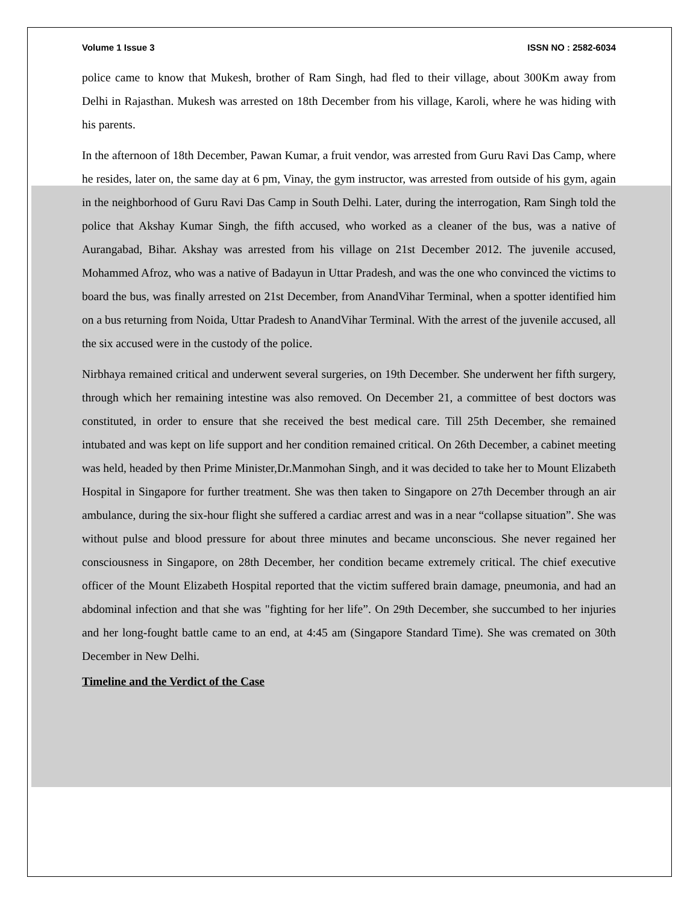Volume 1 Issue 3 ISSN NO : 2582-6034
police came to know that Mukesh, brother of Ram Singh, had fled to their village, about 300Km away from Delhi in Rajasthan. Mukesh was arrested on 18th December from his village, Karoli, where he was hiding with his parents.
In the afternoon of 18th December, Pawan Kumar, a fruit vendor, was arrested from Guru Ravi Das Camp, where he resides, later on, the same day at 6 pm, Vinay, the gym instructor, was arrested from outside of his gym, again in the neighborhood of Guru Ravi Das Camp in South Delhi. Later, during the interrogation, Ram Singh told the police that Akshay Kumar Singh, the fifth accused, who worked as a cleaner of the bus, was a native of Aurangabad, Bihar. Akshay was arrested from his village on 21st December 2012. The juvenile accused, Mohammed Afroz, who was a native of Badayun in Uttar Pradesh, and was the one who convinced the victims to board the bus, was finally arrested on 21st December, from AnandVihar Terminal, when a spotter identified him on a bus returning from Noida, Uttar Pradesh to AnandVihar Terminal. With the arrest of the juvenile accused, all the six accused were in the custody of the police.
Nirbhaya remained critical and underwent several surgeries, on 19th December. She underwent her fifth surgery, through which her remaining intestine was also removed. On December 21, a committee of best doctors was constituted, in order to ensure that she received the best medical care. Till 25th December, she remained intubated and was kept on life support and her condition remained critical. On 26th December, a cabinet meeting was held, headed by then Prime Minister,Dr.Manmohan Singh, and it was decided to take her to Mount Elizabeth Hospital in Singapore for further treatment. She was then taken to Singapore on 27th December through an air ambulance, during the six-hour flight she suffered a cardiac arrest and was in a near “collapse situation”. She was without pulse and blood pressure for about three minutes and became unconscious. She never regained her consciousness in Singapore, on 28th December, her condition became extremely critical. The chief executive officer of the Mount Elizabeth Hospital reported that the victim suffered brain damage, pneumonia, and had an abdominal infection and that she was "fighting for her life”. On 29th December, she succumbed to her injuries and her long-fought battle came to an end, at 4:45 am (Singapore Standard Time). She was cremated on 30th December in New Delhi.
Timeline and the Verdict of the Case